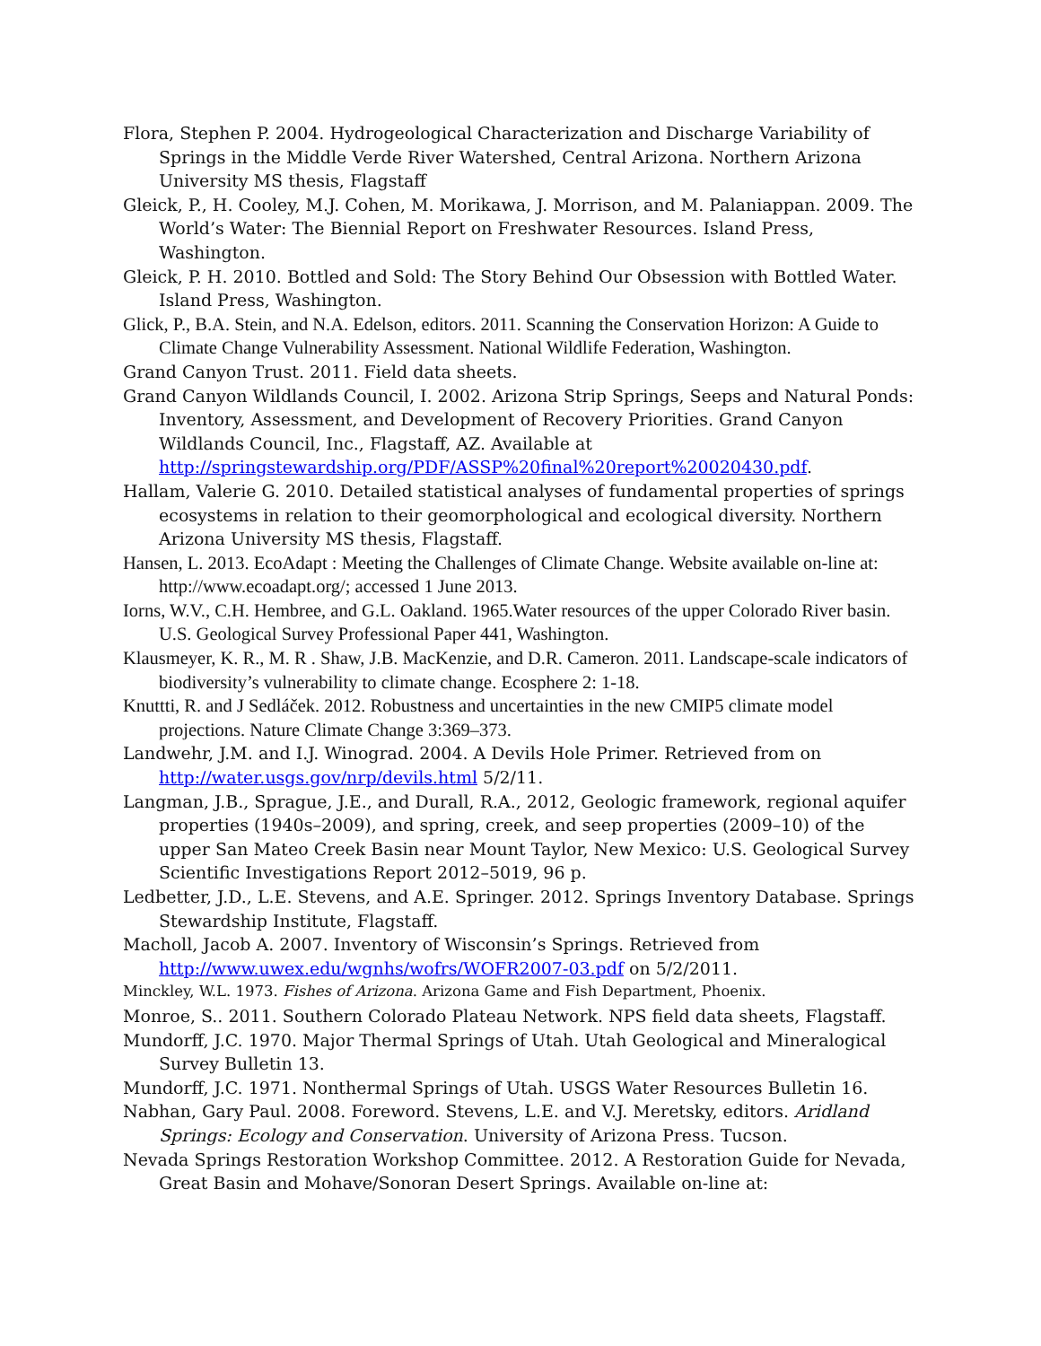Flora, Stephen P. 2004. Hydrogeological Characterization and Discharge Variability of Springs in the Middle Verde River Watershed, Central Arizona. Northern Arizona University MS thesis, Flagstaff
Gleick, P., H. Cooley, M.J. Cohen, M. Morikawa, J. Morrison, and M. Palaniappan. 2009. The World’s Water: The Biennial Report on Freshwater Resources. Island Press, Washington.
Gleick, P. H. 2010. Bottled and Sold: The Story Behind Our Obsession with Bottled Water. Island Press, Washington.
Glick, P., B.A. Stein, and N.A. Edelson, editors. 2011. Scanning the Conservation Horizon: A Guide to Climate Change Vulnerability Assessment. National Wildlife Federation, Washington.
Grand Canyon Trust. 2011. Field data sheets.
Grand Canyon Wildlands Council, I. 2002. Arizona Strip Springs, Seeps and Natural Ponds: Inventory, Assessment, and Development of Recovery Priorities. Grand Canyon Wildlands Council, Inc., Flagstaff, AZ. Available at http://springstewardship.org/PDF/ASSP%20final%20report%20020430.pdf.
Hallam, Valerie G. 2010. Detailed statistical analyses of fundamental properties of springs ecosystems in relation to their geomorphological and ecological diversity. Northern Arizona University MS thesis, Flagstaff.
Hansen, L. 2013. EcoAdapt : Meeting the Challenges of Climate Change. Website available on-line at: http://www.ecoadapt.org/; accessed 1 June 2013.
Iorns, W.V., C.H. Hembree, and G.L. Oakland. 1965.Water resources of the upper Colorado River basin. U.S. Geological Survey Professional Paper 441, Washington.
Klausmeyer, K. R., M. R . Shaw, J.B. MacKenzie, and D.R. Cameron. 2011. Landscape-scale indicators of biodiversity’s vulnerability to climate change. Ecosphere 2: 1-18.
Knuttti, R. and J Sedláček. 2012. Robustness and uncertainties in the new CMIP5 climate model projections. Nature Climate Change 3:369–373.
Landwehr, J.M. and I.J. Winograd. 2004. A Devils Hole Primer. Retrieved from on http://water.usgs.gov/nrp/devils.html 5/2/11.
Langman, J.B., Sprague, J.E., and Durall, R.A., 2012, Geologic framework, regional aquifer properties (1940s–2009), and spring, creek, and seep properties (2009–10) of the upper San Mateo Creek Basin near Mount Taylor, New Mexico: U.S. Geological Survey Scientific Investigations Report 2012–5019, 96 p.
Ledbetter, J.D., L.E. Stevens, and A.E. Springer. 2012. Springs Inventory Database. Springs Stewardship Institute, Flagstaff.
Macholl, Jacob A. 2007. Inventory of Wisconsin’s Springs. Retrieved from http://www.uwex.edu/wgnhs/wofrs/WOFR2007-03.pdf on 5/2/2011.
Minckley, W.L. 1973. Fishes of Arizona. Arizona Game and Fish Department, Phoenix.
Monroe, S.. 2011. Southern Colorado Plateau Network. NPS field data sheets, Flagstaff.
Mundorff, J.C. 1970. Major Thermal Springs of Utah. Utah Geological and Mineralogical Survey Bulletin 13.
Mundorff, J.C. 1971. Nonthermal Springs of Utah. USGS Water Resources Bulletin 16.
Nabhan, Gary Paul. 2008. Foreword. Stevens, L.E. and V.J. Meretsky, editors. Aridland Springs: Ecology and Conservation. University of Arizona Press. Tucson.
Nevada Springs Restoration Workshop Committee. 2012. A Restoration Guide for Nevada, Great Basin and Mohave/Sonoran Desert Springs. Available on-line at: